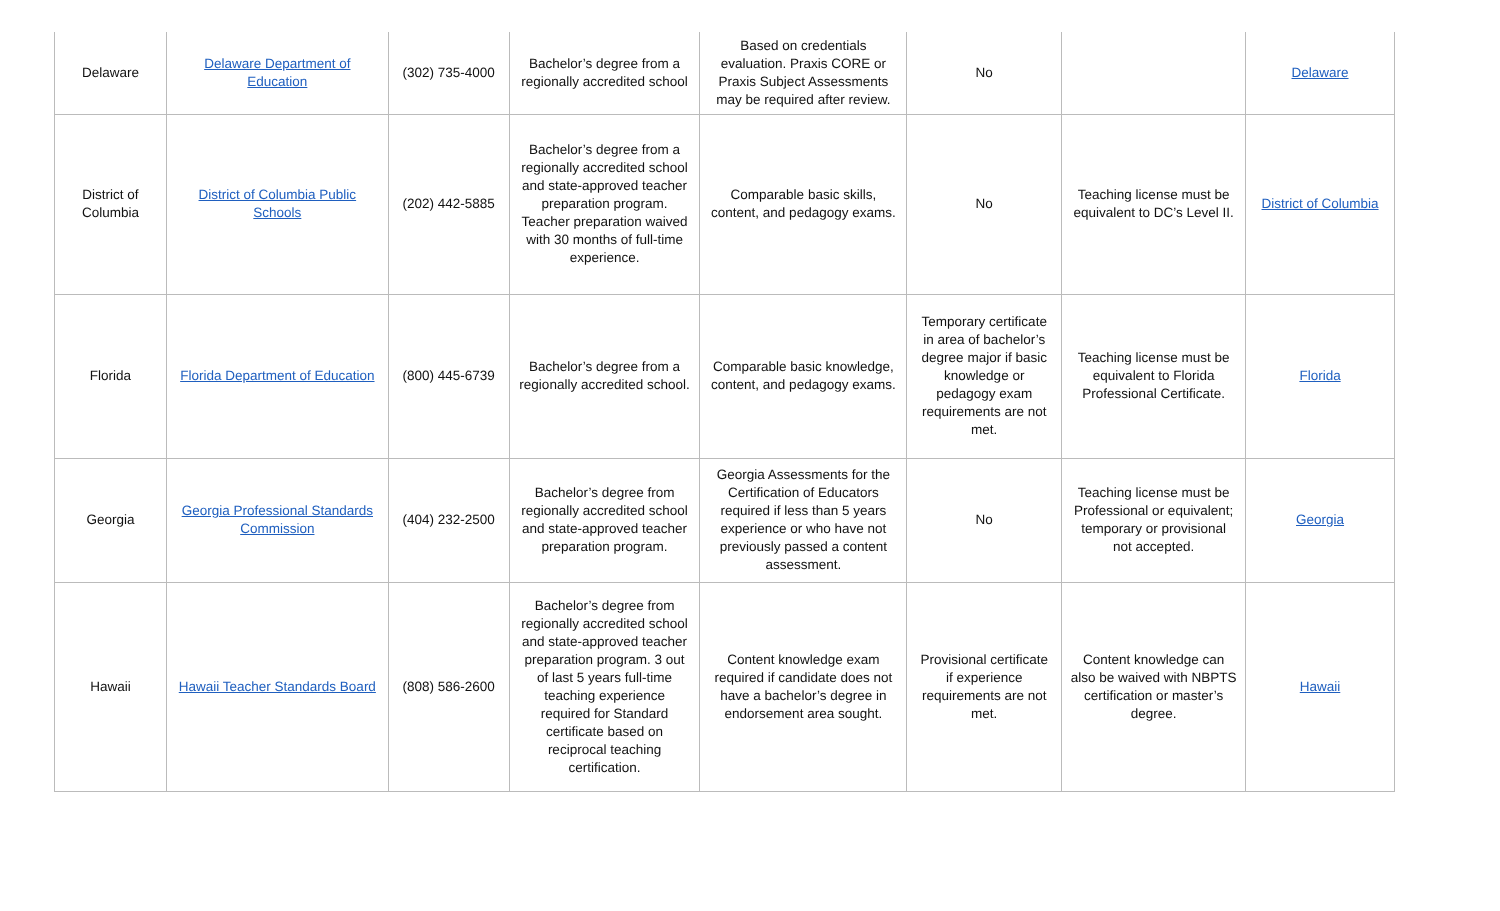| Delaware | Delaware Department of Education | (302) 735-4000 | Bachelor’s degree from a regionally accredited school | Based on credentials evaluation. Praxis CORE or Praxis Subject Assessments may be required after review. | No | | Delaware |
| District of Columbia | District of Columbia Public Schools | (202) 442-5885 | Bachelor’s degree from a regionally accredited school and state-approved teacher preparation program. Teacher preparation waived with 30 months of full-time experience. | Comparable basic skills, content, and pedagogy exams. | No | Teaching license must be equivalent to DC’s Level II. | District of Columbia |
| Florida | Florida Department of Education | (800) 445-6739 | Bachelor’s degree from a regionally accredited school. | Comparable basic knowledge, content, and pedagogy exams. | Temporary certificate in area of bachelor’s degree major if basic knowledge or pedagogy exam requirements are not met. | Teaching license must be equivalent to Florida Professional Certificate. | Florida |
| Georgia | Georgia Professional Standards Commission | (404) 232-2500 | Bachelor’s degree from regionally accredited school and state-approved teacher preparation program. | Georgia Assessments for the Certification of Educators required if less than 5 years experience or who have not previously passed a content assessment. | No | Teaching license must be Professional or equivalent; temporary or provisional not accepted. | Georgia |
| Hawaii | Hawaii Teacher Standards Board | (808) 586-2600 | Bachelor’s degree from regionally accredited school and state-approved teacher preparation program. 3 out of last 5 years full-time teaching experience required for Standard certificate based on reciprocal teaching certification. | Content knowledge exam required if candidate does not have a bachelor’s degree in endorsement area sought. | Provisional certificate if experience requirements are not met. | Content knowledge can also be waived with NBPTS certification or master’s degree. | Hawaii |